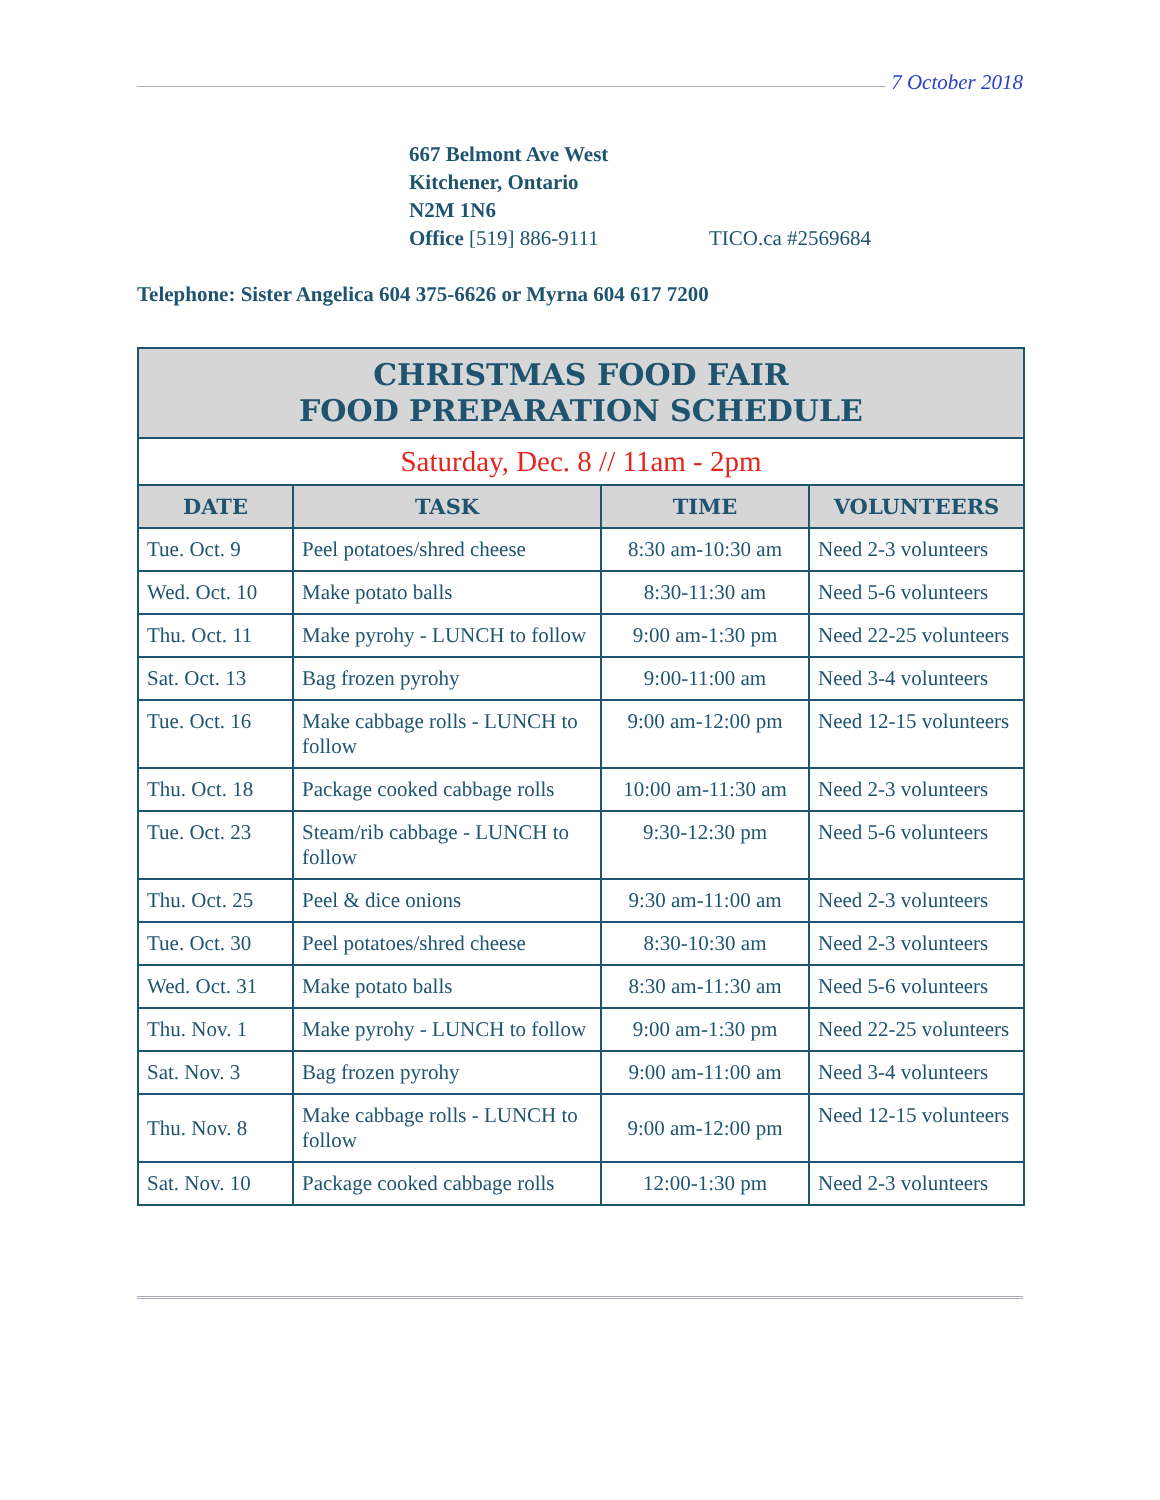7 October 2018
667 Belmont Ave West
Kitchener, Ontario
N2M 1N6
Office [519] 886-9111 TICO.ca #2569684
Telephone: Sister Angelica 604 375-6626 or Myrna 604 617 7200
| CHRISTMAS FOOD FAIR FOOD PREPARATION SCHEDULE | | | |
| --- | --- | --- | --- |
| Saturday, Dec. 8 // 11am - 2pm | | | |
| DATE | TASK | TIME | VOLUNTEERS |
| Tue. Oct. 9 | Peel potatoes/shred cheese | 8:30 am-10:30 am | Need 2-3 volunteers |
| Wed. Oct. 10 | Make potato balls | 8:30-11:30 am | Need 5-6 volunteers |
| Thu. Oct. 11 | Make pyrohy - LUNCH to follow | 9:00 am-1:30 pm | Need 22-25 volunteers |
| Sat. Oct. 13 | Bag frozen pyrohy | 9:00-11:00 am | Need 3-4 volunteers |
| Tue. Oct. 16 | Make cabbage rolls - LUNCH to follow | 9:00 am-12:00 pm | Need 12-15 volunteers |
| Thu. Oct. 18 | Package cooked cabbage rolls | 10:00 am-11:30 am | Need 2-3 volunteers |
| Tue. Oct. 23 | Steam/rib cabbage - LUNCH to follow | 9:30-12:30 pm | Need 5-6 volunteers |
| Thu. Oct. 25 | Peel & dice onions | 9:30 am-11:00 am | Need 2-3 volunteers |
| Tue. Oct. 30 | Peel potatoes/shred cheese | 8:30-10:30 am | Need 2-3 volunteers |
| Wed. Oct. 31 | Make potato balls | 8:30 am-11:30 am | Need 5-6 volunteers |
| Thu. Nov. 1 | Make pyrohy - LUNCH to follow | 9:00 am-1:30 pm | Need 22-25 volunteers |
| Sat. Nov. 3 | Bag frozen pyrohy | 9:00 am-11:00 am | Need 3-4 volunteers |
| Thu. Nov. 8 | Make cabbage rolls - LUNCH to follow | 9:00 am-12:00 pm | Need 12-15 volunteers |
| Sat. Nov. 10 | Package cooked cabbage rolls | 12:00-1:30 pm | Need 2-3 volunteers |